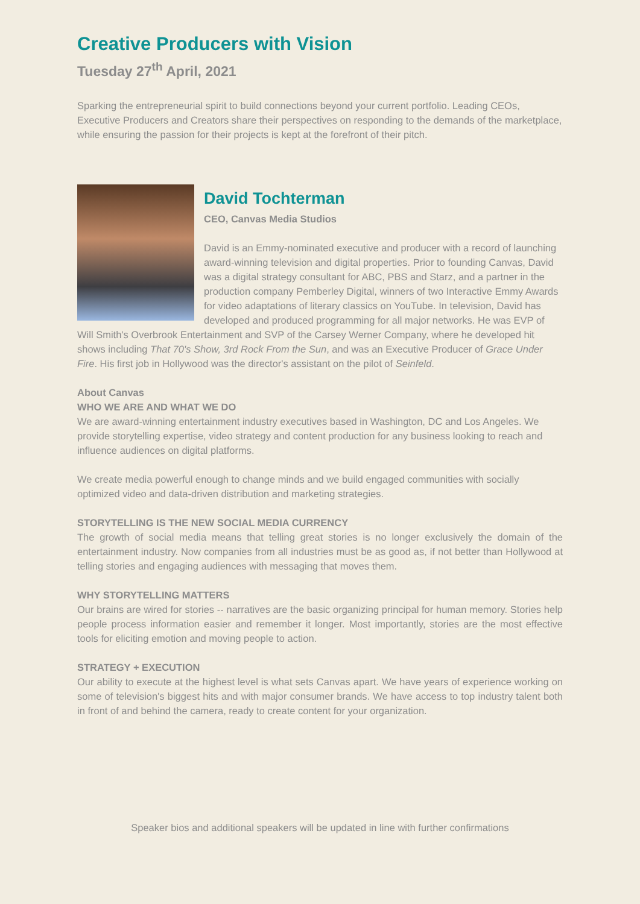Creative Producers with Vision
Tuesday 27<sup>th</sup> April, 2021
Sparking the entrepreneurial spirit to build connections beyond your current portfolio. Leading CEOs, Executive Producers and Creators share their perspectives on responding to the demands of the marketplace, while ensuring the passion for their projects is kept at the forefront of their pitch.
David Tochterman
CEO, Canvas Media Studios
David is an Emmy-nominated executive and producer with a record of launching award-winning television and digital properties. Prior to founding Canvas, David was a digital strategy consultant for ABC, PBS and Starz, and a partner in the production company Pemberley Digital, winners of two Interactive Emmy Awards for video adaptations of literary classics on YouTube. In television, David has developed and produced programming for all major networks. He was EVP of Will Smith's Overbrook Entertainment and SVP of the Carsey Werner Company, where he developed hit shows including That 70's Show, 3rd Rock From the Sun, and was an Executive Producer of Grace Under Fire. His first job in Hollywood was the director's assistant on the pilot of Seinfeld.
About Canvas
WHO WE ARE AND WHAT WE DO
We are award-winning entertainment industry executives based in Washington, DC and Los Angeles. We provide storytelling expertise, video strategy and content production for any business looking to reach and influence audiences on digital platforms.
We create media powerful enough to change minds and we build engaged communities with socially optimized video and data-driven distribution and marketing strategies.
STORYTELLING IS THE NEW SOCIAL MEDIA CURRENCY
The growth of social media means that telling great stories is no longer exclusively the domain of the entertainment industry. Now companies from all industries must be as good as, if not better than Hollywood at telling stories and engaging audiences with messaging that moves them.
WHY STORYTELLING MATTERS
Our brains are wired for stories -- narratives are the basic organizing principal for human memory. Stories help people process information easier and remember it longer. Most importantly, stories are the most effective tools for eliciting emotion and moving people to action.
STRATEGY + EXECUTION
Our ability to execute at the highest level is what sets Canvas apart. We have years of experience working on some of television's biggest hits and with major consumer brands. We have access to top industry talent both in front of and behind the camera, ready to create content for your organization.
Speaker bios and additional speakers will be updated in line with further confirmations